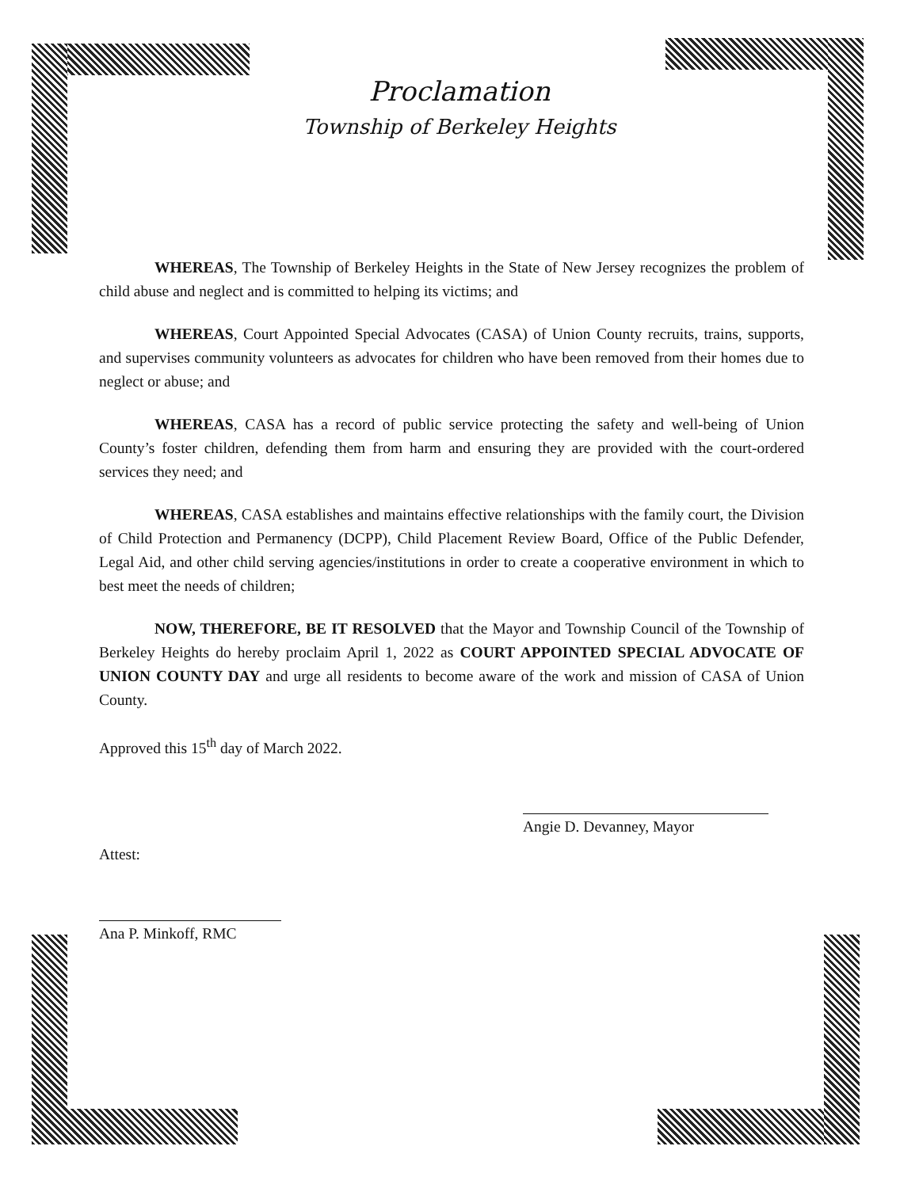Proclamation
Township of Berkeley Heights
WHEREAS, The Township of Berkeley Heights in the State of New Jersey recognizes the problem of child abuse and neglect and is committed to helping its victims; and
WHEREAS, Court Appointed Special Advocates (CASA) of Union County recruits, trains, supports, and supervises community volunteers as advocates for children who have been removed from their homes due to neglect or abuse; and
WHEREAS, CASA has a record of public service protecting the safety and well-being of Union County’s foster children, defending them from harm and ensuring they are provided with the court-ordered services they need; and
WHEREAS, CASA establishes and maintains effective relationships with the family court, the Division of Child Protection and Permanency (DCPP), Child Placement Review Board, Office of the Public Defender, Legal Aid, and other child serving agencies/institutions in order to create a cooperative environment in which to best meet the needs of children;
NOW, THEREFORE, BE IT RESOLVED that the Mayor and Township Council of the Township of Berkeley Heights do hereby proclaim April 1, 2022 as COURT APPOINTED SPECIAL ADVOCATE OF UNION COUNTY DAY and urge all residents to become aware of the work and mission of CASA of Union County.
Approved this 15<sup>th</sup> day of March 2022.
Angie D. Devanney, Mayor
Attest:
Ana P. Minkoff, RMC